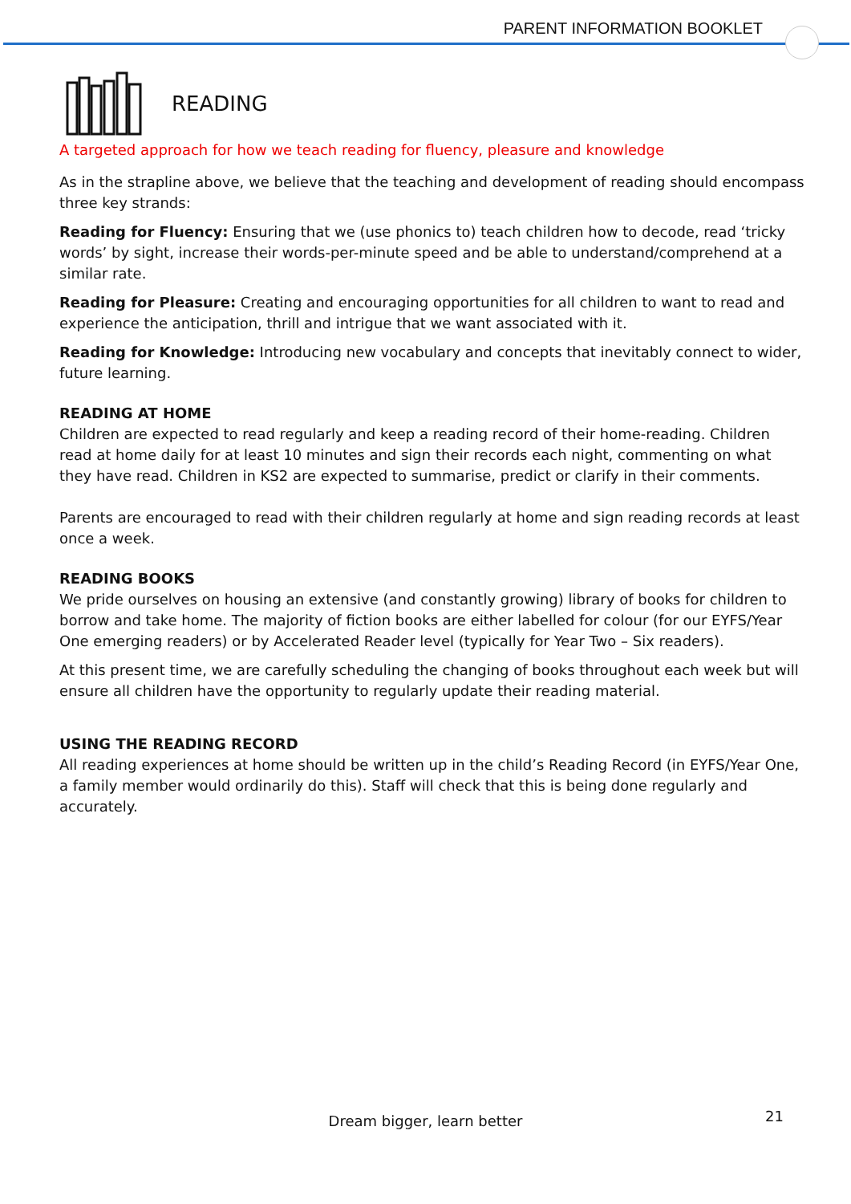PARENT INFORMATION BOOKLET
READING
A targeted approach for how we teach reading for fluency, pleasure and knowledge
As in the strapline above, we believe that the teaching and development of reading should encompass three key strands:
Reading for Fluency: Ensuring that we (use phonics to) teach children how to decode, read ‘tricky words’ by sight, increase their words-per-minute speed and be able to understand/comprehend at a similar rate.
Reading for Pleasure: Creating and encouraging opportunities for all children to want to read and experience the anticipation, thrill and intrigue that we want associated with it.
Reading for Knowledge: Introducing new vocabulary and concepts that inevitably connect to wider, future learning.
READING AT HOME
Children are expected to read regularly and keep a reading record of their home-reading. Children read at home daily for at least 10 minutes and sign their records each night, commenting on what they have read. Children in KS2 are expected to summarise, predict or clarify in their comments.
Parents are encouraged to read with their children regularly at home and sign reading records at least once a week.
READING BOOKS
We pride ourselves on housing an extensive (and constantly growing) library of books for children to borrow and take home. The majority of fiction books are either labelled for colour (for our EYFS/Year One emerging readers) or by Accelerated Reader level (typically for Year Two – Six readers).
At this present time, we are carefully scheduling the changing of books throughout each week but will ensure all children have the opportunity to regularly update their reading material.
USING THE READING RECORD
All reading experiences at home should be written up in the child’s Reading Record (in EYFS/Year One, a family member would ordinarily do this). Staff will check that this is being done regularly and accurately.
Dream bigger, learn better 21